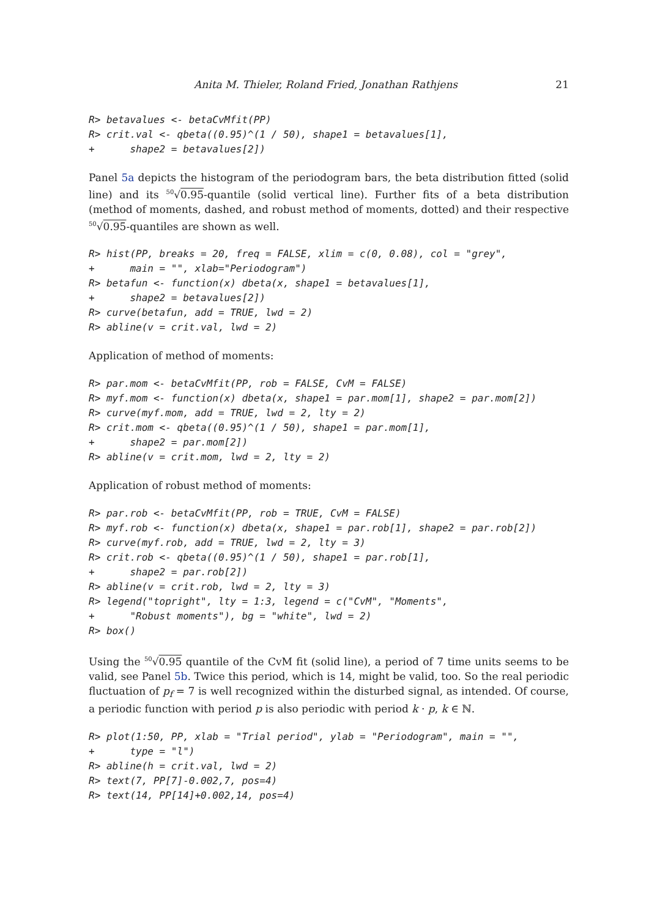Anita M. Thieler, Roland Fried, Jonathan Rathjens 21
R> betavalues <- betaCvMfit(PP)
R> crit.val <- qbeta((0.95)^(1 / 50), shape1 = betavalues[1],
+      shape2 = betavalues[2])
Panel 5a depicts the histogram of the periodogram bars, the beta distribution fitted (solid line) and its 50√0.95-quantile (solid vertical line). Further fits of a beta distribution (method of moments, dashed, and robust method of moments, dotted) and their respective 50√0.95-quantiles are shown as well.
R> hist(PP, breaks = 20, freq = FALSE, xlim = c(0, 0.08), col = "grey",
+      main = "", xlab="Periodogram")
R> betafun <- function(x) dbeta(x, shape1 = betavalues[1],
+      shape2 = betavalues[2])
R> curve(betafun, add = TRUE, lwd = 2)
R> abline(v = crit.val, lwd = 2)
Application of method of moments:
R> par.mom <- betaCvMfit(PP, rob = FALSE, CvM = FALSE)
R> myf.mom <- function(x) dbeta(x, shape1 = par.mom[1], shape2 = par.mom[2])
R> curve(myf.mom, add = TRUE, lwd = 2, lty = 2)
R> crit.mom <- qbeta((0.95)^(1 / 50), shape1 = par.mom[1],
+      shape2 = par.mom[2])
R> abline(v = crit.mom, lwd = 2, lty = 2)
Application of robust method of moments:
R> par.rob <- betaCvMfit(PP, rob = TRUE, CvM = FALSE)
R> myf.rob <- function(x) dbeta(x, shape1 = par.rob[1], shape2 = par.rob[2])
R> curve(myf.rob, add = TRUE, lwd = 2, lty = 3)
R> crit.rob <- qbeta((0.95)^(1 / 50), shape1 = par.rob[1],
+      shape2 = par.rob[2])
R> abline(v = crit.rob, lwd = 2, lty = 3)
R> legend("topright", lty = 1:3, legend = c("CvM", "Moments",
+      "Robust moments"), bg = "white", lwd = 2)
R> box()
Using the 50√0.95 quantile of the CvM fit (solid line), a period of 7 time units seems to be valid, see Panel 5b. Twice this period, which is 14, might be valid, too. So the real periodic fluctuation of p<sub>f</sub> = 7 is well recognized within the disturbed signal, as intended. Of course, a periodic function with period p is also periodic with period k · p, k ∈ ℕ.
R> plot(1:50, PP, xlab = "Trial period", ylab = "Periodogram", main = "",
+      type = "l")
R> abline(h = crit.val, lwd = 2)
R> text(7, PP[7]-0.002,7, pos=4)
R> text(14, PP[14]+0.002,14, pos=4)